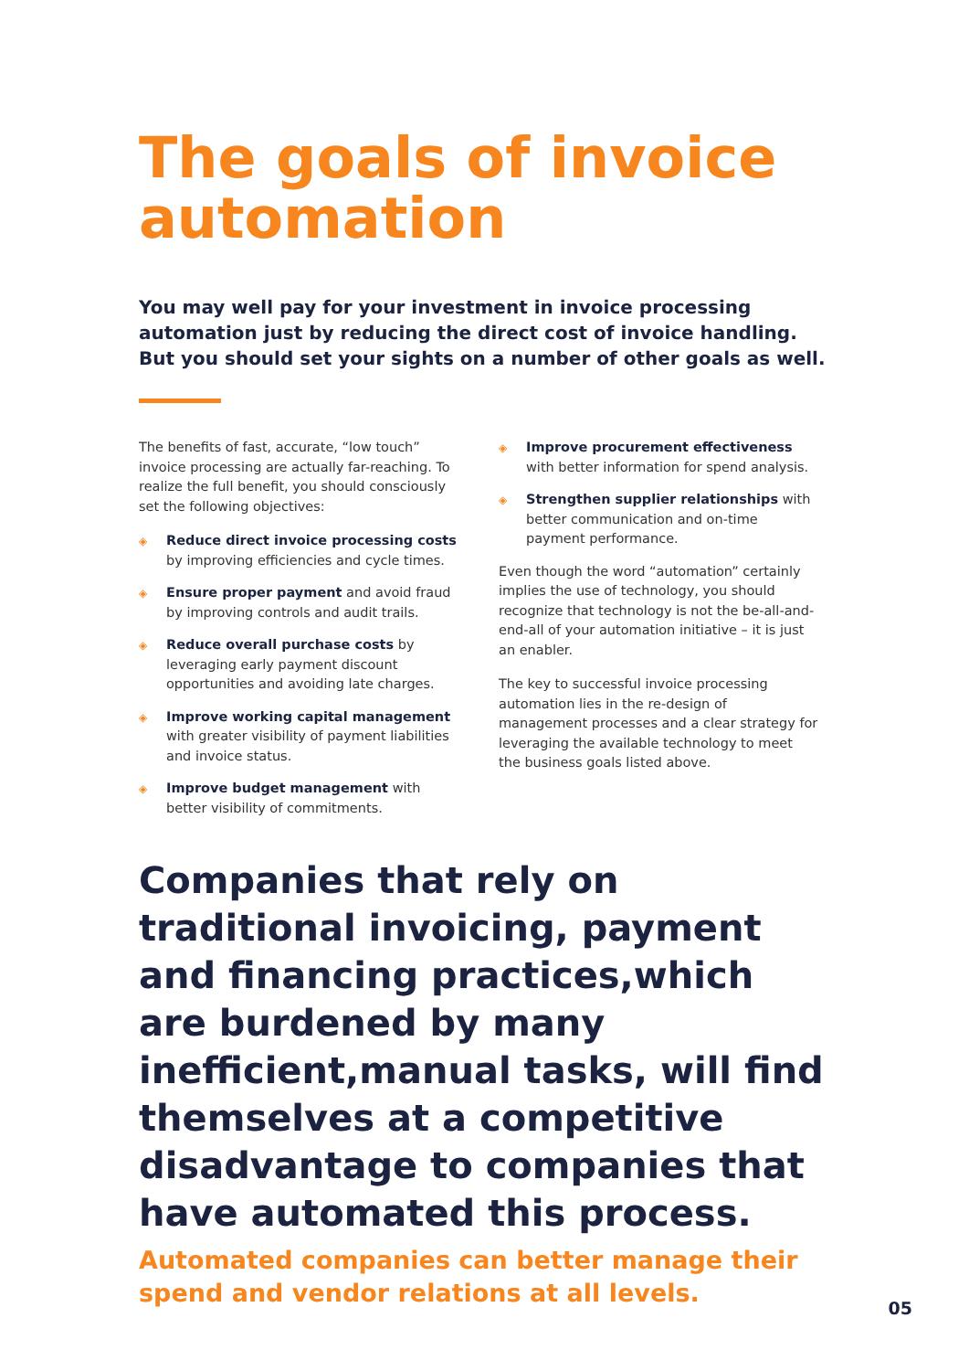The goals of invoice automation
You may well pay for your investment in invoice processing automation just by reducing the direct cost of invoice handling. But you should set your sights on a number of other goals as well.
The benefits of fast, accurate, “low touch” invoice processing are actually far-reaching. To realize the full benefit, you should consciously set the following objectives:
◈ Reduce direct invoice processing costs by improving efficiencies and cycle times.
◈ Ensure proper payment and avoid fraud by improving controls and audit trails.
◈ Reduce overall purchase costs by leveraging early payment discount opportunities and avoiding late charges.
◈ Improve working capital management with greater visibility of payment liabilities and invoice status.
◈ Improve budget management with better visibility of commitments.
◈ Improve procurement effectiveness with better information for spend analysis.
◈ Strengthen supplier relationships with better communication and on-time payment performance.
Even though the word “automation” certainly implies the use of technology, you should recognize that technology is not the be-all-and-end-all of your automation initiative – it is just an enabler.
The key to successful invoice processing automation lies in the re-design of management processes and a clear strategy for leveraging the available technology to meet the business goals listed above.
Companies that rely on traditional invoicing, payment and financing practices,which are burdened by many inefficient,manual tasks, will find themselves at a competitive disadvantage to companies that have automated this process.
Automated companies can better manage their spend and vendor relations at all levels.
05